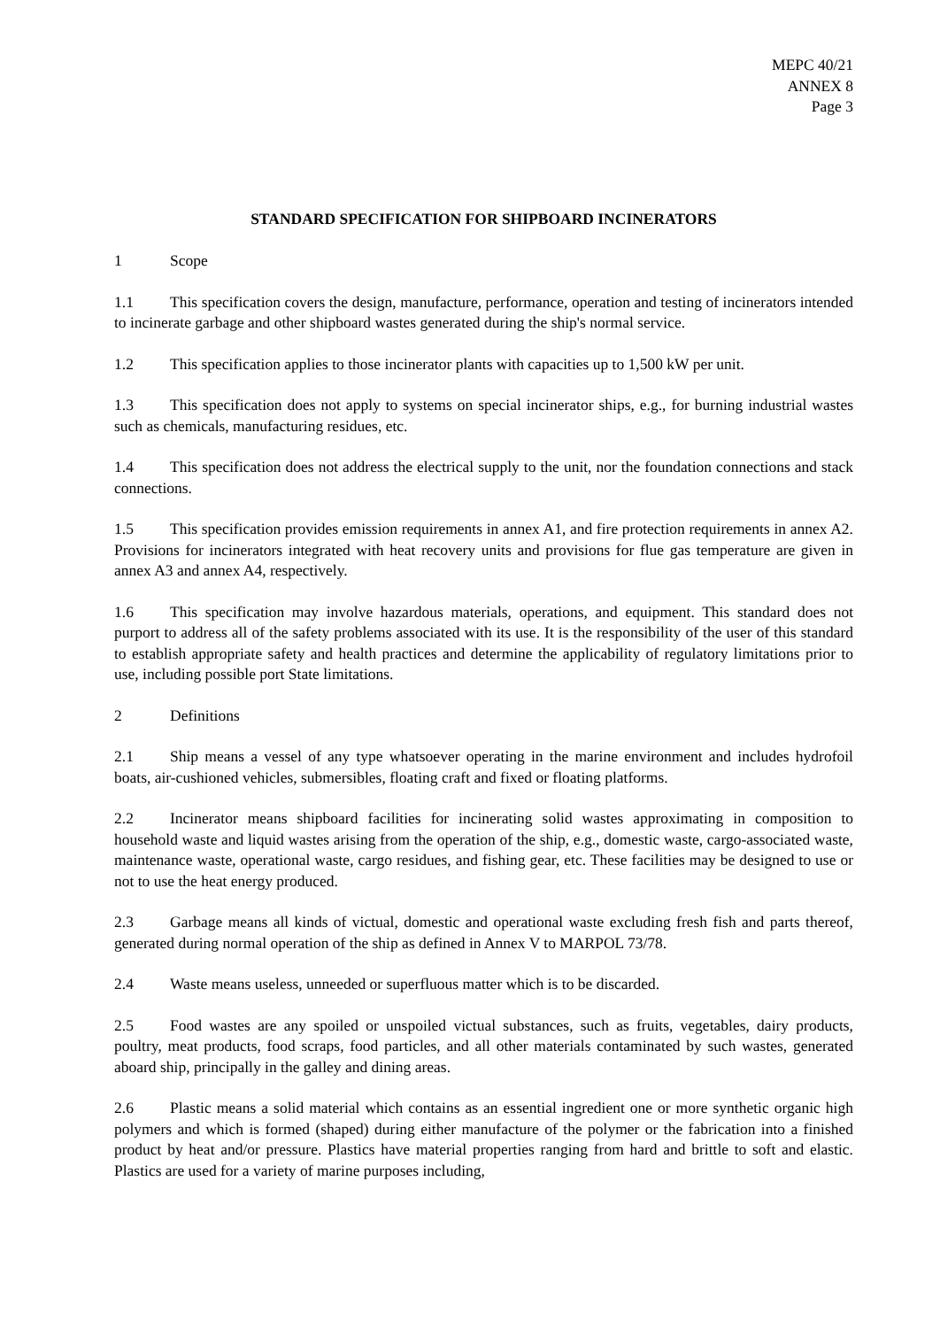MEPC 40/21
ANNEX 8
Page 3
STANDARD SPECIFICATION FOR SHIPBOARD INCINERATORS
1 Scope
1.1 This specification covers the design, manufacture, performance, operation and testing of incinerators intended to incinerate garbage and other shipboard wastes generated during the ship's normal service.
1.2 This specification applies to those incinerator plants with capacities up to 1,500 kW per unit.
1.3 This specification does not apply to systems on special incinerator ships, e.g., for burning industrial wastes such as chemicals, manufacturing residues, etc.
1.4 This specification does not address the electrical supply to the unit, nor the foundation connections and stack connections.
1.5 This specification provides emission requirements in annex A1, and fire protection requirements in annex A2. Provisions for incinerators integrated with heat recovery units and provisions for flue gas temperature are given in annex A3 and annex A4, respectively.
1.6 This specification may involve hazardous materials, operations, and equipment. This standard does not purport to address all of the safety problems associated with its use. It is the responsibility of the user of this standard to establish appropriate safety and health practices and determine the applicability of regulatory limitations prior to use, including possible port State limitations.
2 Definitions
2.1 Ship means a vessel of any type whatsoever operating in the marine environment and includes hydrofoil boats, air-cushioned vehicles, submersibles, floating craft and fixed or floating platforms.
2.2 Incinerator means shipboard facilities for incinerating solid wastes approximating in composition to household waste and liquid wastes arising from the operation of the ship, e.g., domestic waste, cargo-associated waste, maintenance waste, operational waste, cargo residues, and fishing gear, etc. These facilities may be designed to use or not to use the heat energy produced.
2.3 Garbage means all kinds of victual, domestic and operational waste excluding fresh fish and parts thereof, generated during normal operation of the ship as defined in Annex V to MARPOL 73/78.
2.4 Waste means useless, unneeded or superfluous matter which is to be discarded.
2.5 Food wastes are any spoiled or unspoiled victual substances, such as fruits, vegetables, dairy products, poultry, meat products, food scraps, food particles, and all other materials contaminated by such wastes, generated aboard ship, principally in the galley and dining areas.
2.6 Plastic means a solid material which contains as an essential ingredient one or more synthetic organic high polymers and which is formed (shaped) during either manufacture of the polymer or the fabrication into a finished product by heat and/or pressure. Plastics have material properties ranging from hard and brittle to soft and elastic. Plastics are used for a variety of marine purposes including,